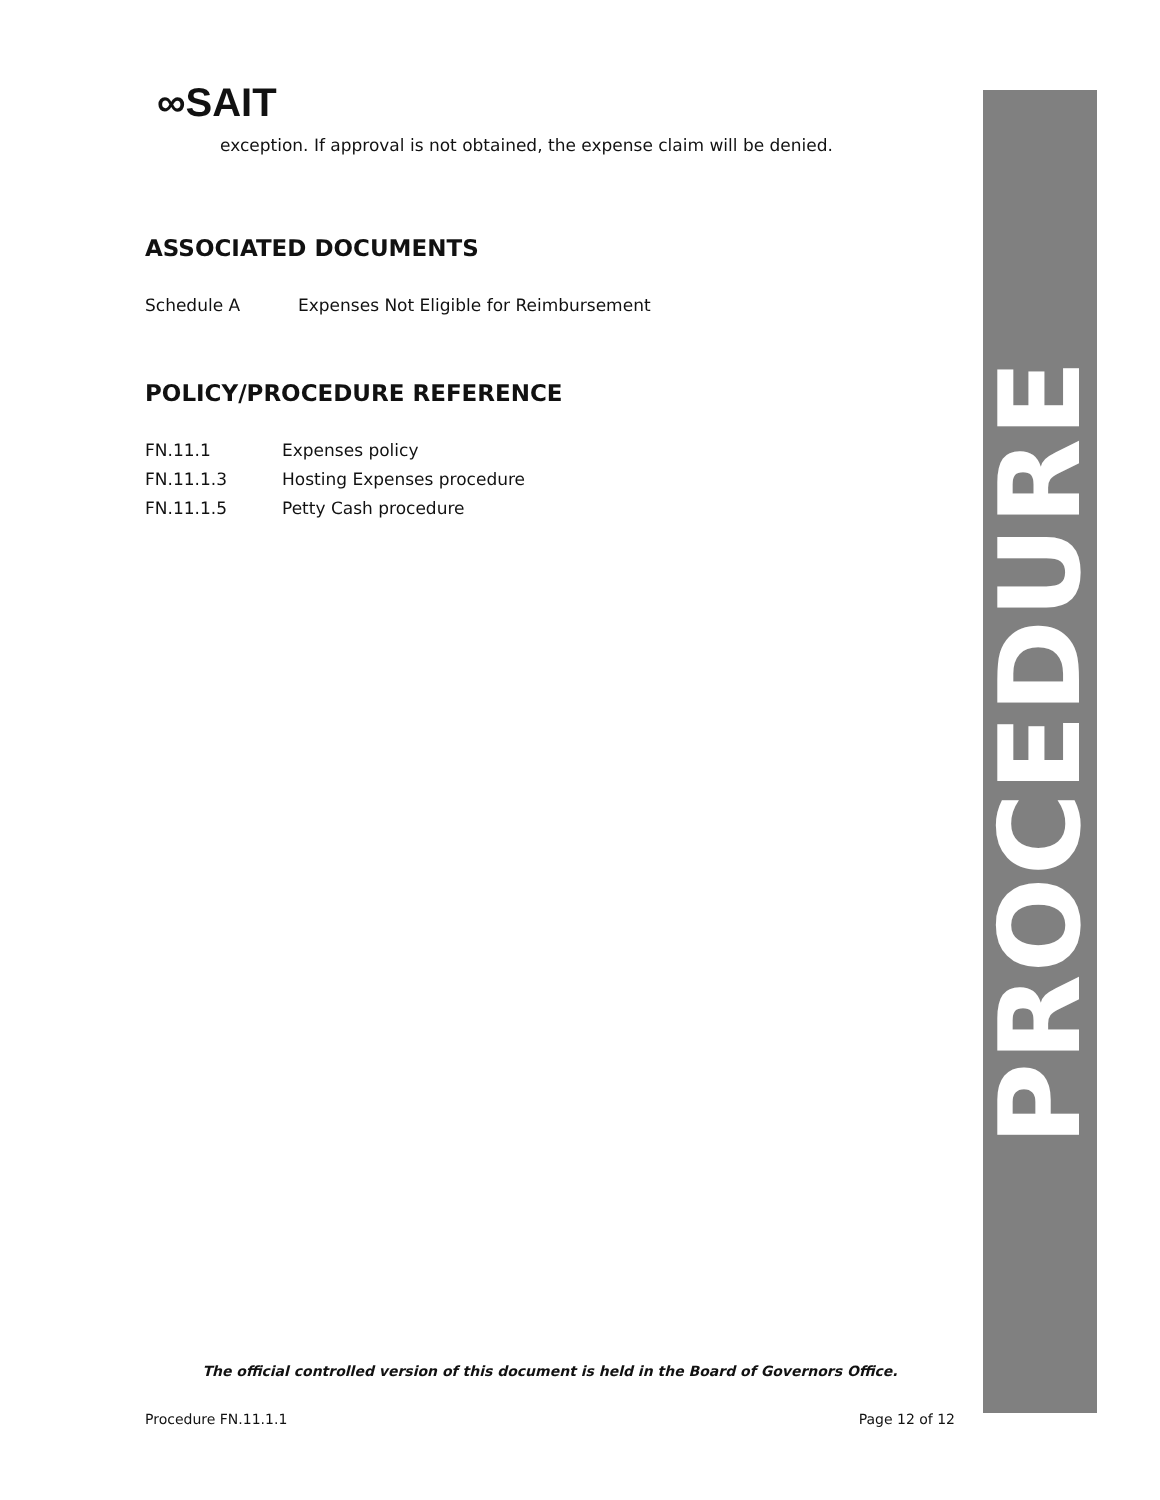∞SAIT
exception. If approval is not obtained, the expense claim will be denied.
ASSOCIATED DOCUMENTS
Schedule A Expenses Not Eligible for Reimbursement
POLICY/PROCEDURE REFERENCE
FN.11.1 Expenses policy
FN.11.1.3 Hosting Expenses procedure
FN.11.1.5 Petty Cash procedure
PROCEDURE
The official controlled version of this document is held in the Board of Governors Office.
Procedure FN.11.1.1 Page 12 of 12